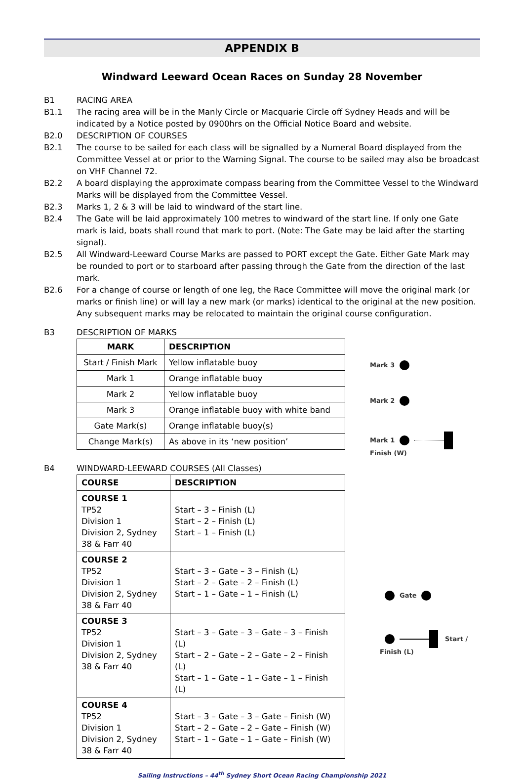APPENDIX B
Windward Leeward Ocean Races on Sunday 28 November
B1 RACING AREA
B1.1 The racing area will be in the Manly Circle or Macquarie Circle off Sydney Heads and will be indicated by a Notice posted by 0900hrs on the Official Notice Board and website.
B2.0 DESCRIPTION OF COURSES
B2.1 The course to be sailed for each class will be signalled by a Numeral Board displayed from the Committee Vessel at or prior to the Warning Signal. The course to be sailed may also be broadcast on VHF Channel 72.
B2.2 A board displaying the approximate compass bearing from the Committee Vessel to the Windward Marks will be displayed from the Committee Vessel.
B2.3 Marks 1, 2 & 3 will be laid to windward of the start line.
B2.4 The Gate will be laid approximately 100 metres to windward of the start line. If only one Gate mark is laid, boats shall round that mark to port. (Note: The Gate may be laid after the starting signal).
B2.5 All Windward-Leeward Course Marks are passed to PORT except the Gate. Either Gate Mark may be rounded to port or to starboard after passing through the Gate from the direction of the last mark.
B2.6 For a change of course or length of one leg, the Race Committee will move the original mark (or marks or finish line) or will lay a new mark (or marks) identical to the original at the new position. Any subsequent marks may be relocated to maintain the original course configuration.
B3 DESCRIPTION OF MARKS
| MARK | DESCRIPTION |
| --- | --- |
| Start / Finish Mark | Yellow inflatable buoy |
| Mark 1 | Orange inflatable buoy |
| Mark 2 | Yellow inflatable buoy |
| Mark 3 | Orange inflatable buoy with white band |
| Gate Mark(s) | Orange inflatable buoy(s) |
| Change Mark(s) | As above in its ‘new position’ |
Mark 3
Mark 2
Mark 1 Finish (W)
B4 WINDWARD-LEEWARD COURSES (All Classes)
| COURSE | DESCRIPTION |
| --- | --- |
| COURSE 1 TP52 Division 1 Division 2, Sydney 38 & Farr 40 | Start – 3 – Finish (L) Start – 2 – Finish (L) Start – 1 – Finish (L) |
| COURSE 2 TP52 Division 1 Division 2, Sydney 38 & Farr 40 | Start – 3 – Gate – 3 – Finish (L) Start – 2 – Gate – 2 – Finish (L) Start – 1 – Gate – 1 – Finish (L) |
| COURSE 3 TP52 Division 1 Division 2, Sydney 38 & Farr 40 | Start – 3 – Gate – 3 – Gate – 3 – Finish (L) Start – 2 – Gate – 2 – Gate – 2 – Finish (L) Start – 1 – Gate – 1 – Gate – 1 – Finish (L) |
| COURSE 4 TP52 Division 1 Division 2, Sydney 38 & Farr 40 | Start – 3 – Gate – 3 – Gate – Finish (W) Start – 2 – Gate – 2 – Gate – Finish (W) Start – 1 – Gate – 1 – Gate – Finish (W) |
Gate
Start / Finish (L)
Sailing Instructions – 44<sup>th</sup> Sydney Short Ocean Racing Championship 2021